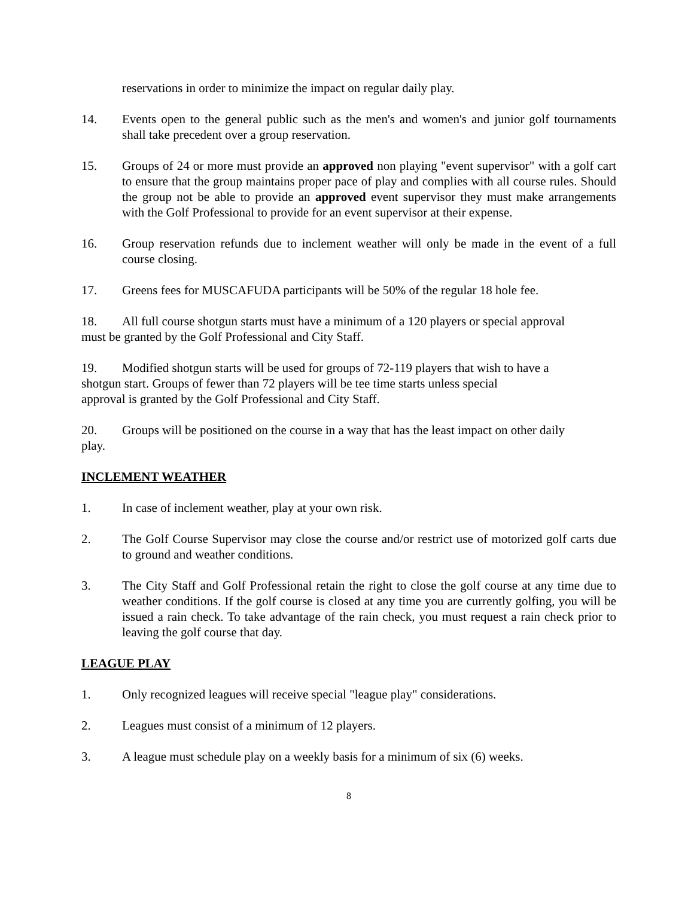reservations in order to minimize the impact on regular daily play.
14. Events open to the general public such as the men's and women's and junior golf tournaments shall take precedent over a group reservation.
15. Groups of 24 or more must provide an approved non playing "event supervisor" with a golf cart to ensure that the group maintains proper pace of play and complies with all course rules. Should the group not be able to provide an approved event supervisor they must make arrangements with the Golf Professional to provide for an event supervisor at their expense.
16. Group reservation refunds due to inclement weather will only be made in the event of a full course closing.
17. Greens fees for MUSCAFUDA participants will be 50% of the regular 18 hole fee.
18. All full course shotgun starts must have a minimum of a 120 players or special approval
must be granted by the Golf Professional and City Staff.
19. Modified shotgun starts will be used for groups of 72-119 players that wish to have a
shotgun start. Groups of fewer than 72 players will be tee time starts unless special
approval is granted by the Golf Professional and City Staff.
20. Groups will be positioned on the course in a way that has the least impact on other daily
play.
INCLEMENT WEATHER
1. In case of inclement weather, play at your own risk.
2. The Golf Course Supervisor may close the course and/or restrict use of motorized golf carts due to ground and weather conditions.
3. The City Staff and Golf Professional retain the right to close the golf course at any time due to weather conditions. If the golf course is closed at any time you are currently golfing, you will be issued a rain check. To take advantage of the rain check, you must request a rain check prior to leaving the golf course that day.
LEAGUE PLAY
1. Only recognized leagues will receive special "league play" considerations.
2. Leagues must consist of a minimum of 12 players.
3. A league must schedule play on a weekly basis for a minimum of six (6) weeks.
8